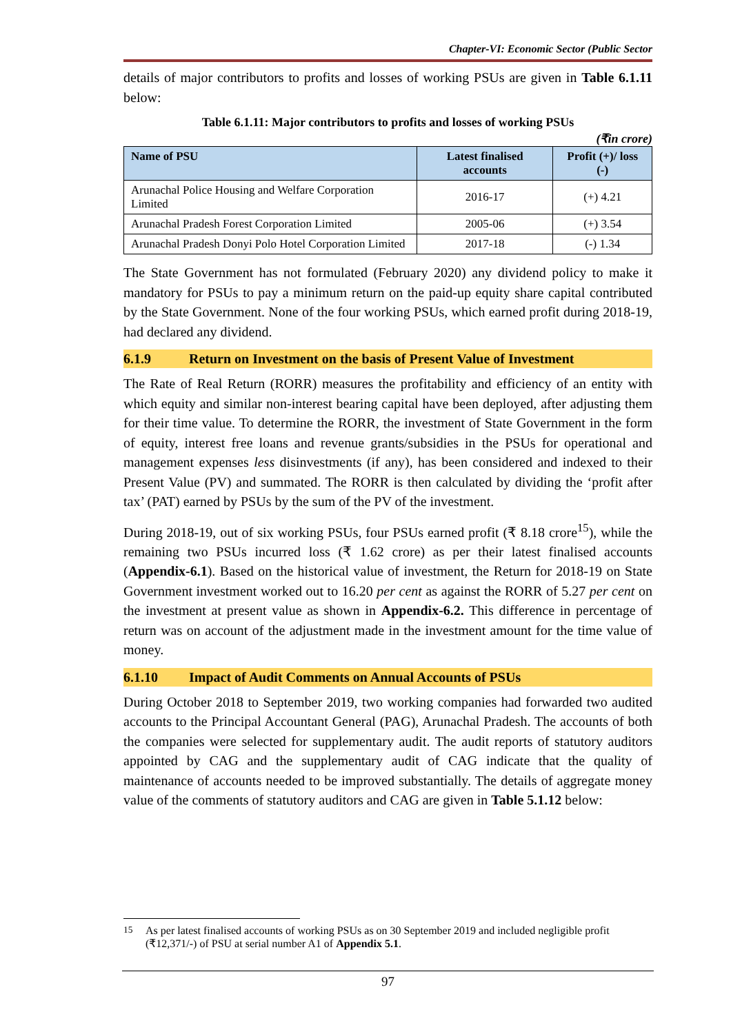Chapter-VI: Economic Sector (Public Sector
details of major contributors to profits and losses of working PSUs are given in Table 6.1.11 below:
Table 6.1.11: Major contributors to profits and losses of working PSUs
(₹in crore)
| Name of PSU | Latest finalised accounts | Profit (+)/ loss (-) |
| --- | --- | --- |
| Arunachal Police Housing and Welfare Corporation Limited | 2016-17 | (+) 4.21 |
| Arunachal Pradesh Forest Corporation Limited | 2005-06 | (+) 3.54 |
| Arunachal Pradesh Donyi Polo Hotel Corporation Limited | 2017-18 | (-) 1.34 |
The State Government has not formulated (February 2020) any dividend policy to make it mandatory for PSUs to pay a minimum return on the paid-up equity share capital contributed by the State Government. None of the four working PSUs, which earned profit during 2018-19, had declared any dividend.
6.1.9 Return on Investment on the basis of Present Value of Investment
The Rate of Real Return (RORR) measures the profitability and efficiency of an entity with which equity and similar non-interest bearing capital have been deployed, after adjusting them for their time value. To determine the RORR, the investment of State Government in the form of equity, interest free loans and revenue grants/subsidies in the PSUs for operational and management expenses less disinvestments (if any), has been considered and indexed to their Present Value (PV) and summated. The RORR is then calculated by dividing the ‘profit after tax’ (PAT) earned by PSUs by the sum of the PV of the investment.
During 2018-19, out of six working PSUs, four PSUs earned profit (₹ 8.18 crore<sup>15</sup>), while the remaining two PSUs incurred loss (₹ 1.62 crore) as per their latest finalised accounts (Appendix-6.1). Based on the historical value of investment, the Return for 2018-19 on State Government investment worked out to 16.20 per cent as against the RORR of 5.27 per cent on the investment at present value as shown in Appendix-6.2. This difference in percentage of return was on account of the adjustment made in the investment amount for the time value of money.
6.1.10 Impact of Audit Comments on Annual Accounts of PSUs
During October 2018 to September 2019, two working companies had forwarded two audited accounts to the Principal Accountant General (PAG), Arunachal Pradesh. The accounts of both the companies were selected for supplementary audit. The audit reports of statutory auditors appointed by CAG and the supplementary audit of CAG indicate that the quality of maintenance of accounts needed to be improved substantially. The details of aggregate money value of the comments of statutory auditors and CAG are given in Table 5.1.12 below:
<sup>15</sup> As per latest finalised accounts of working PSUs as on 30 September 2019 and included negligible profit (₹12,371/-) of PSU at serial number A1 of Appendix 5.1.
97